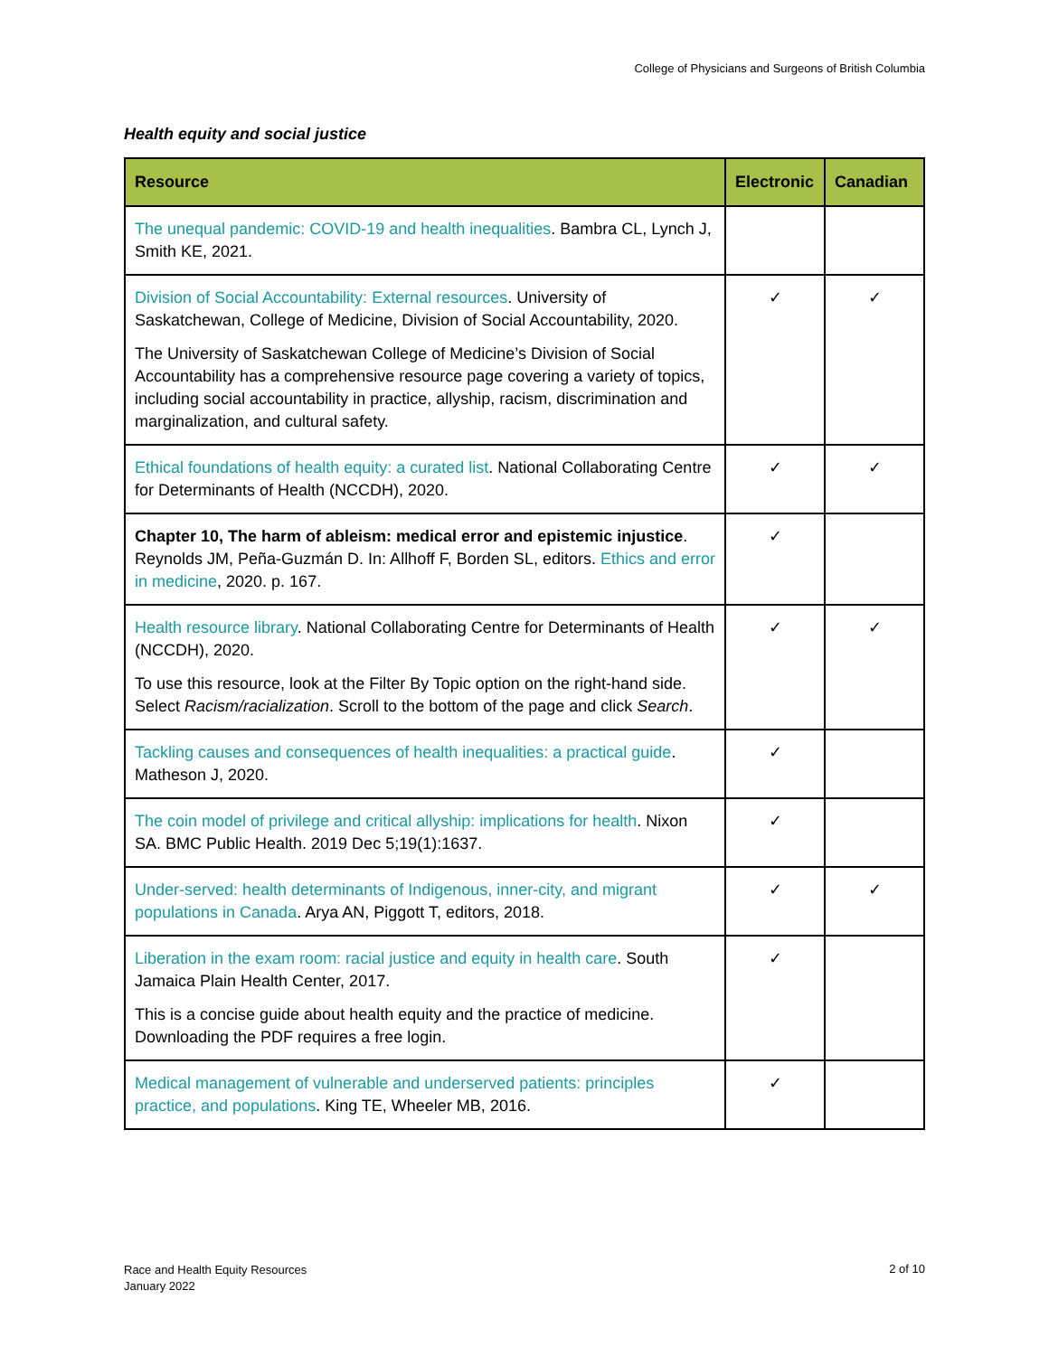College of Physicians and Surgeons of British Columbia
Health equity and social justice
| Resource | Electronic | Canadian |
| --- | --- | --- |
| The unequal pandemic: COVID-19 and health inequalities . Bambra CL, Lynch J, Smith KE, 2021. | | |
| Division of Social Accountability: External resources . University of Saskatchewan, College of Medicine, Division of Social Accountability, 2020. The University of Saskatchewan College of Medicine’s Division of Social Accountability has a comprehensive resource page covering a variety of topics, including social accountability in practice, allyship, racism, discrimination and marginalization, and cultural safety. | ✓ | ✓ |
| Ethical foundations of health equity: a curated list . National Collaborating Centre for Determinants of Health (NCCDH), 2020. | ✓ | ✓ |
| Chapter 10, The harm of ableism: medical error and epistemic injustice . Reynolds JM, Peña-Guzmán D. In: Allhoff F, Borden SL, editors. Ethics and error in medicine , 2020. p. 167. | ✓ | |
| Health resource library . National Collaborating Centre for Determinants of Health (NCCDH), 2020. To use this resource, look at the Filter By Topic option on the right-hand side. Select Racism/racialization . Scroll to the bottom of the page and click Search . | ✓ | ✓ |
| Tackling causes and consequences of health inequalities: a practical guide . Matheson J, 2020. | ✓ | |
| The coin model of privilege and critical allyship: implications for health . Nixon SA. BMC Public Health. 2019 Dec 5;19(1):1637. | ✓ | |
| Under-served: health determinants of Indigenous, inner-city, and migrant populations in Canada . Arya AN, Piggott T, editors, 2018. | ✓ | ✓ |
| Liberation in the exam room: racial justice and equity in health care . South Jamaica Plain Health Center, 2017. This is a concise guide about health equity and the practice of medicine. Downloading the PDF requires a free login. | ✓ | |
| Medical management of vulnerable and underserved patients: principles practice, and populations . King TE, Wheeler MB, 2016. | ✓ | |
Race and Health Equity Resources
January 2022
2 of 10